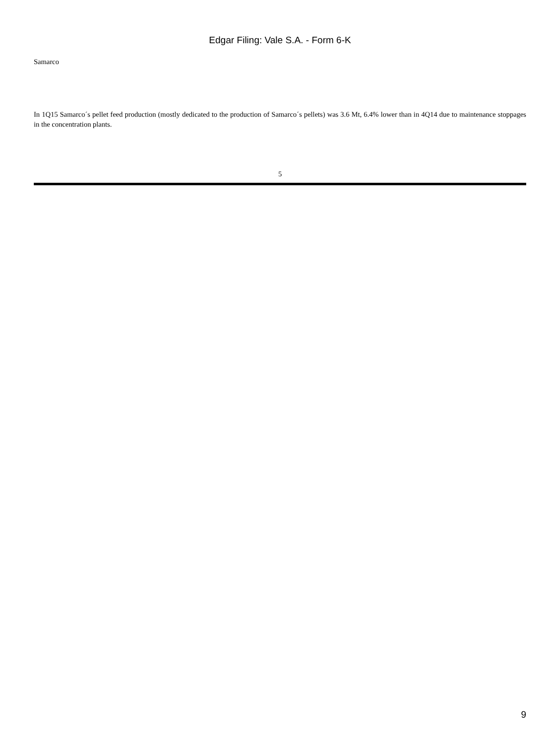Edgar Filing: Vale S.A. - Form 6-K
Samarco
In 1Q15 Samarco´s pellet feed production (mostly dedicated to the production of Samarco´s pellets) was 3.6 Mt, 6.4% lower than in 4Q14 due to maintenance stoppages in the concentration plants.
5
9